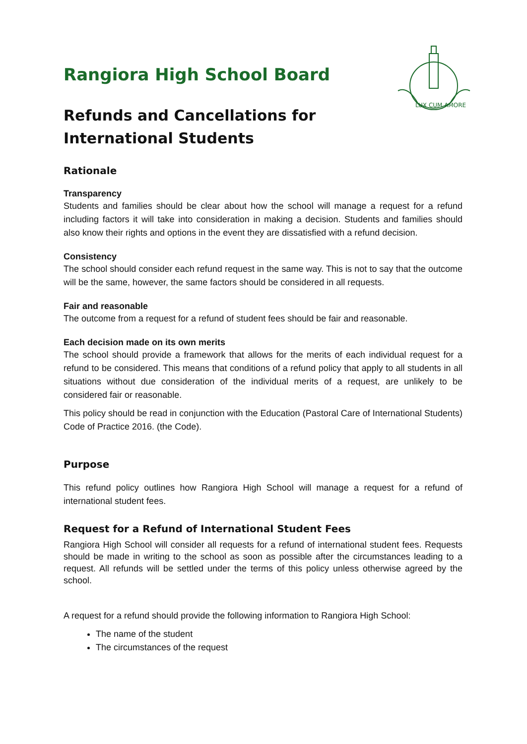LUX CUM AMORE
Rangiora High School Board
Refunds and Cancellations for International Students
Rationale
Transparency
Students and families should be clear about how the school will manage a request for a refund including factors it will take into consideration in making a decision. Students and families should also know their rights and options in the event they are dissatisfied with a refund decision.
Consistency
The school should consider each refund request in the same way. This is not to say that the outcome will be the same, however, the same factors should be considered in all requests.
Fair and reasonable
The outcome from a request for a refund of student fees should be fair and reasonable.
Each decision made on its own merits
The school should provide a framework that allows for the merits of each individual request for a refund to be considered. This means that conditions of a refund policy that apply to all students in all situations without due consideration of the individual merits of a request, are unlikely to be considered fair or reasonable.
This policy should be read in conjunction with the Education (Pastoral Care of International Students) Code of Practice 2016. (the Code).
Purpose
This refund policy outlines how Rangiora High School will manage a request for a refund of international student fees.
Request for a Refund of International Student Fees
Rangiora High School will consider all requests for a refund of international student fees. Requests should be made in writing to the school as soon as possible after the circumstances leading to a request. All refunds will be settled under the terms of this policy unless otherwise agreed by the school.
A request for a refund should provide the following information to Rangiora High School:
The name of the student
The circumstances of the request